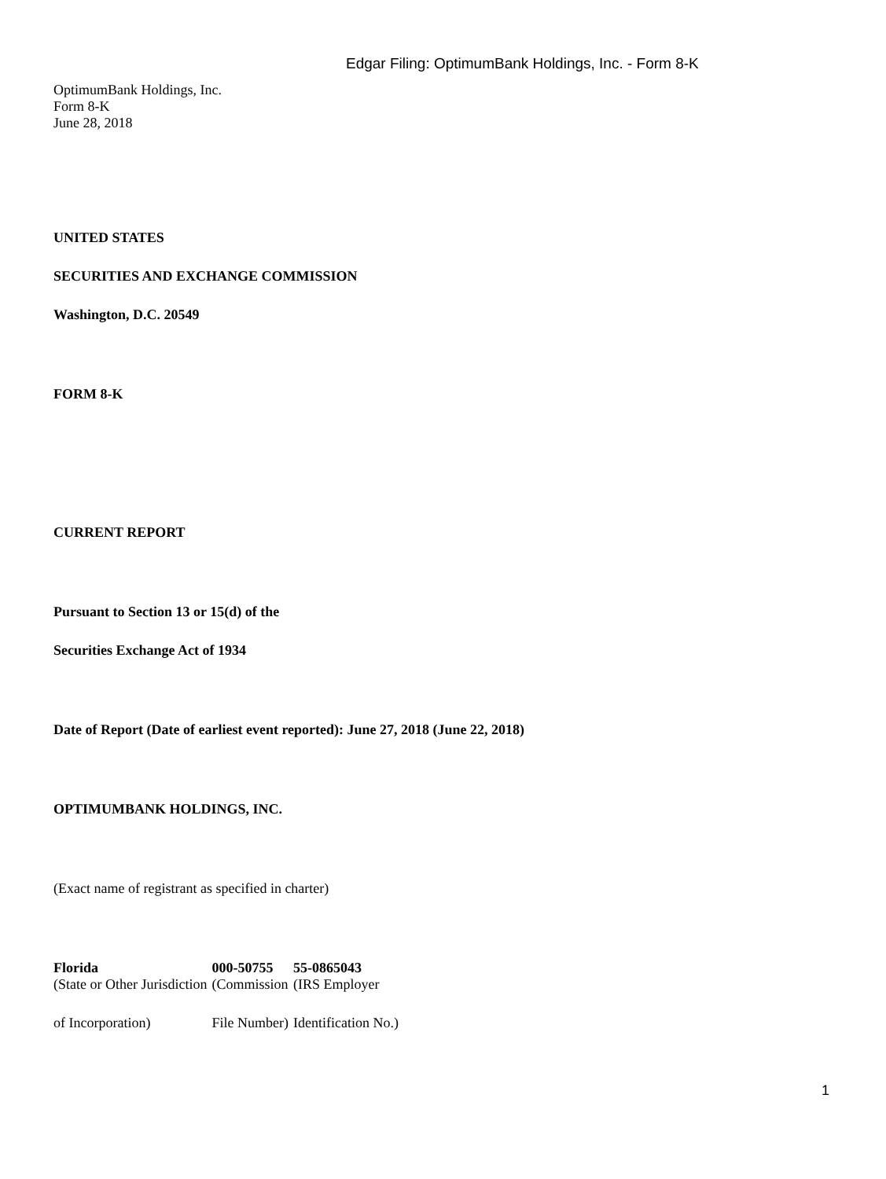Edgar Filing: OptimumBank Holdings, Inc. - Form 8-K
OptimumBank Holdings, Inc.
Form 8-K
June 28, 2018
UNITED STATES
SECURITIES AND EXCHANGE COMMISSION
Washington, D.C. 20549
FORM 8-K
CURRENT REPORT
Pursuant to Section 13 or 15(d) of the
Securities Exchange Act of 1934
Date of Report (Date of earliest event reported): June 27, 2018 (June 22, 2018)
OPTIMUMBANK HOLDINGS, INC.
(Exact name of registrant as specified in charter)
| Florida | 000-50755 | 55-0865043 |
| (State or Other Jurisdiction | (Commission | (IRS Employer |
| of Incorporation) | File Number) | Identification No.) |
1